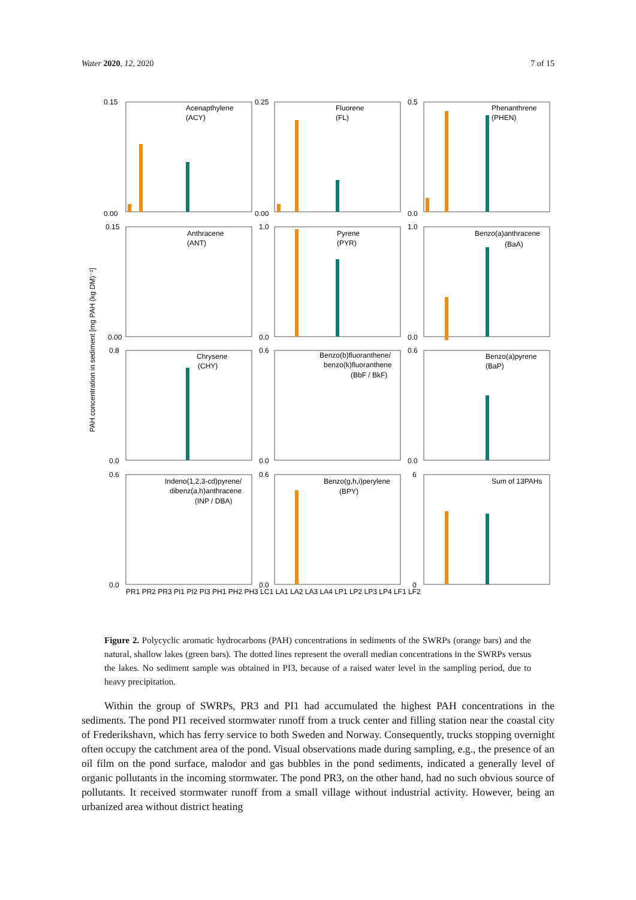Water 2020, 12, 2020 7 of 15
PAH concentration in sediment [mg PAH (kg DM)⁻¹]
Acenapthylene
(ACY)
Fluorene
(FL)
Phenanthrene
(PHEN)
Anthracene
(ANT)
Pyrene
(PYR)
Benzo(a)anthracene
(BaA)
Chrysene
(CHY)
Benzo(b)fluoranthene/
benzo(k)fluoranthene
(BbF / BkF)
Benzo(a)pyrene
(BaP)
Indeno(1,2,3-cd)pyrene/
dibenz(a,h)anthracene
(INP / DBA)
Benzo(g,h,i)perylene
(BPY)
Sum of 13PAHs
0.15
0.00
0.25
0.00
0.5
0.0
0.15
0.00
1.0
0.0
1.0
0.0
0.8
0.0
0.6
0.0
0.6
0.0
0.6
0.0
0.6
0.0
6
0
PR1 PR2 PR3 PI1 PI2 PI3 PH1 PH2 PH3 LC1 LA1 LA2 LA3 LA4 LP1 LP2 LP3 LP4 LF1 LF2
Figure 2. Polycyclic aromatic hydrocarbons (PAH) concentrations in sediments of the SWRPs (orange bars) and the natural, shallow lakes (green bars). The dotted lines represent the overall median concentrations in the SWRPs versus the lakes. No sediment sample was obtained in PI3, because of a raised water level in the sampling period, due to heavy precipitation.
Within the group of SWRPs, PR3 and PI1 had accumulated the highest PAH concentrations in the sediments. The pond PI1 received stormwater runoff from a truck center and filling station near the coastal city of Frederikshavn, which has ferry service to both Sweden and Norway. Consequently, trucks stopping overnight often occupy the catchment area of the pond. Visual observations made during sampling, e.g., the presence of an oil film on the pond surface, malodor and gas bubbles in the pond sediments, indicated a generally level of organic pollutants in the incoming stormwater. The pond PR3, on the other hand, had no such obvious source of pollutants. It received stormwater runoff from a small village without industrial activity. However, being an urbanized area without district heating